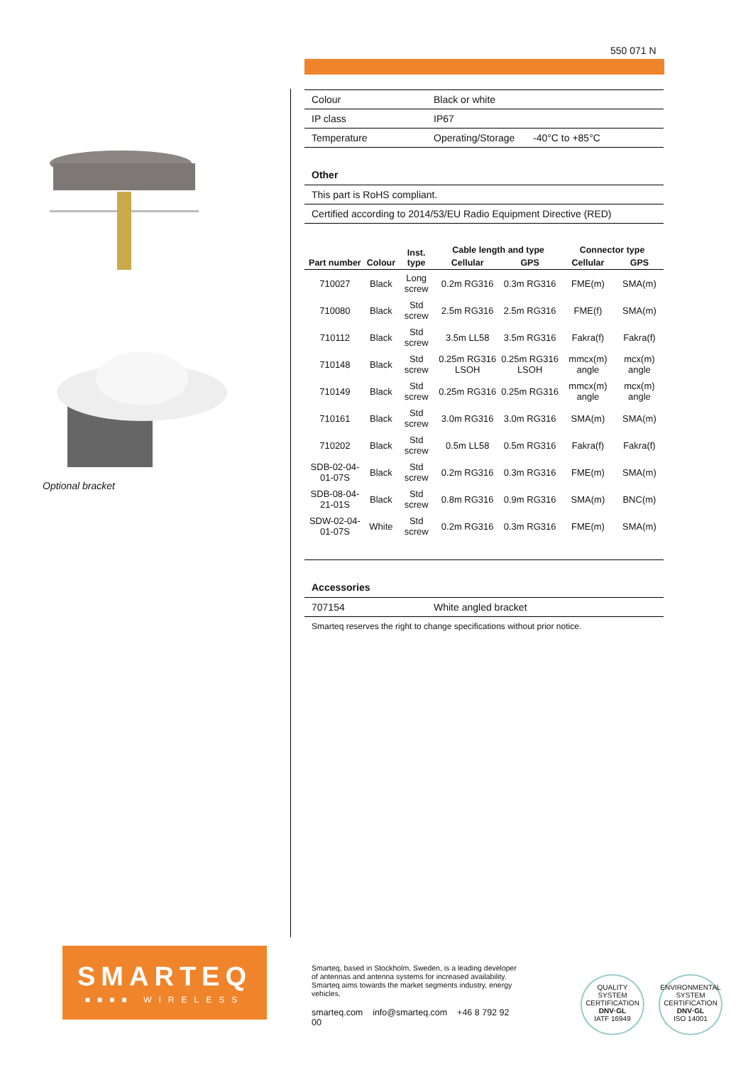550 071 N
Optional bracket
| Colour | Black or white | |
| IP class | IP67 | |
| Temperature | Operating/Storage | -40°C to +85°C |
Other
| This part is RoHS compliant. |
| Certified according to 2014/53/EU Radio Equipment Directive (RED) |
| Part number | Colour | Inst. type | Cable length and type | | Connector type | |
| --- | --- | --- | --- | --- | --- | --- |
| | | | Cellular | GPS | Cellular | GPS |
| 710027 | Black | Long screw | 0.2m RG316 | 0.3m RG316 | FME(m) | SMA(m) |
| 710080 | Black | Std screw | 2.5m RG316 | 2.5m RG316 | FME(f) | SMA(m) |
| 710112 | Black | Std screw | 3.5m LL58 | 3.5m RG316 | Fakra(f) | Fakra(f) |
| 710148 | Black | Std screw | 0.25m RG316 LSOH | 0.25m RG316 LSOH | mmcx(m) angle | mcx(m) angle |
| 710149 | Black | Std screw | 0.25m RG316 | 0.25m RG316 | mmcx(m) angle | mcx(m) angle |
| 710161 | Black | Std screw | 3.0m RG316 | 3.0m RG316 | SMA(m) | SMA(m) |
| 710202 | Black | Std screw | 0.5m LL58 | 0.5m RG316 | Fakra(f) | Fakra(f) |
| SDB-02-04-01-07S | Black | Std screw | 0.2m RG316 | 0.3m RG316 | FME(m) | SMA(m) |
| SDB-08-04-21-01S | Black | Std screw | 0.8m RG316 | 0.9m RG316 | SMA(m) | BNC(m) |
| SDW-02-04-01-07S | White | Std screw | 0.2m RG316 | 0.3m RG316 | FME(m) | SMA(m) |
Accessories
| 707154 | White angled bracket |
Smarteq reserves the right to change specifications without prior notice.
SMARTEQ
■■■■ WIRELESS
Smarteq, based in Stockholm, Sweden, is a leading developer of antennas and antenna systems for increased availability. Smarteq aims towards the market segments industry, energy vehicles.
smarteq.com info@smarteq.com +46 8 792 92 00
QUALITY SYSTEM CERTIFICATION
DNV·GL
IATF 16949
ENVIRONMENTAL SYSTEM CERTIFICATION
DNV·GL
ISO 14001